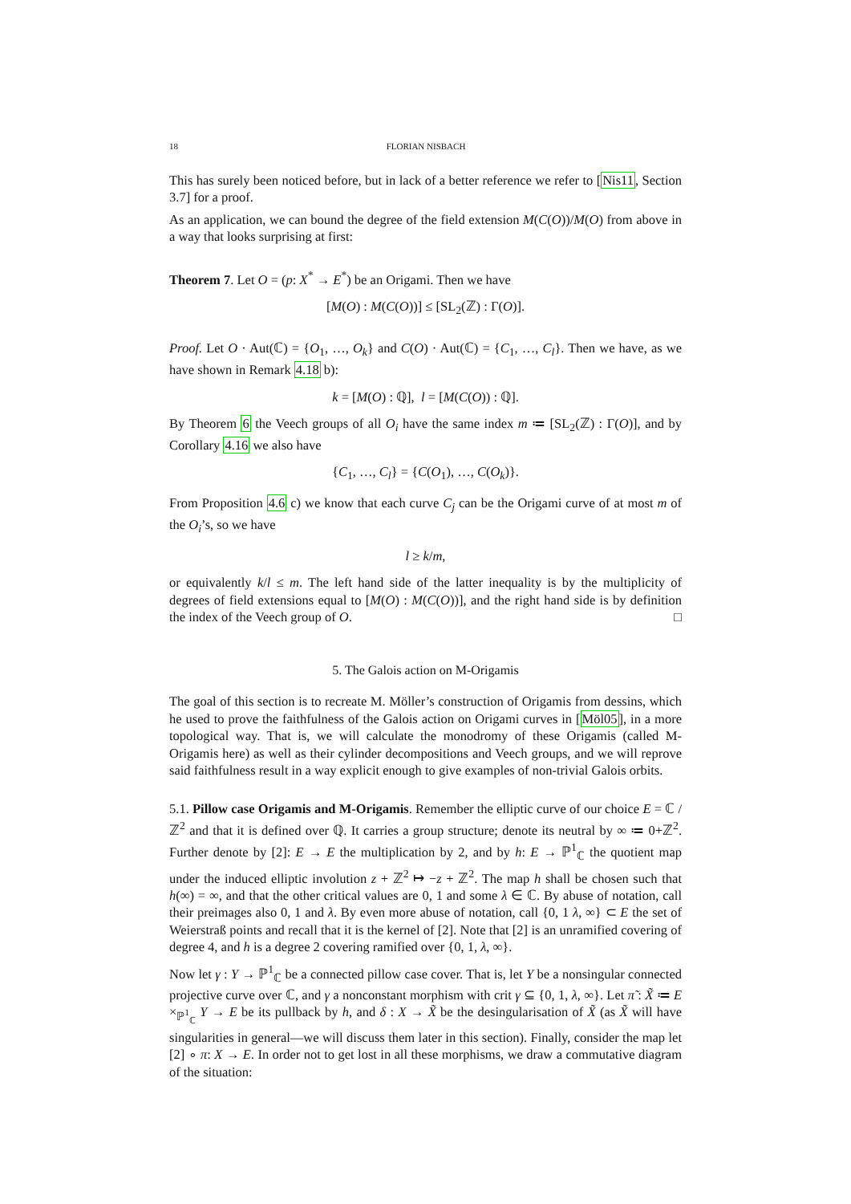18 FLORIAN NISBACH
This has surely been noticed before, but in lack of a better reference we refer to [Nis11, Section 3.7] for a proof.
As an application, we can bound the degree of the field extension M(C(O))/M(O) from above in a way that looks surprising at first:
Theorem 7. Let O = (p: X<sup>*</sup> → E<sup>*</sup>) be an Origami. Then we have
[M(O) : M(C(O))] ≤ [SL<sub>2</sub>(ℤ) : Γ(O)].
Proof. Let O · Aut(ℂ) = {O<sub>1</sub>, …, O<sub>k</sub>} and C(O) · Aut(ℂ) = {C<sub>1</sub>, …, C<sub>l</sub>}. Then we have, as we have shown in Remark 4.18 b):
k = [M(O) : ℚ], l = [M(C(O)) : ℚ].
By Theorem 6 the Veech groups of all O<sub>i</sub> have the same index m ≔ [SL<sub>2</sub>(ℤ) : Γ(O)], and by Corollary 4.16 we also have
{C<sub>1</sub>, …, C<sub>l</sub>} = {C(O<sub>1</sub>), …, C(O<sub>k</sub>)}.
From Proposition 4.6 c) we know that each curve C<sub>j</sub> can be the Origami curve of at most m of the O<sub>i</sub>’s, so we have
l ≥ k/m,
or equivalently k/l ≤ m. The left hand side of the latter inequality is by the multiplicity of degrees of field extensions equal to [M(O) : M(C(O))], and the right hand side is by definition the index of the Veech group of O. □
5. The Galois action on M-Origamis
The goal of this section is to recreate M. Möller’s construction of Origamis from dessins, which he used to prove the faithfulness of the Galois action on Origami curves in [Möl05], in a more topological way. That is, we will calculate the monodromy of these Origamis (called M-Origamis here) as well as their cylinder decompositions and Veech groups, and we will reprove said faithfulness result in a way explicit enough to give examples of non-trivial Galois orbits.
5.1. Pillow case Origamis and M-Origamis. Remember the elliptic curve of our choice E = ℂ / ℤ<sup>2</sup> and that it is defined over ℚ. It carries a group structure; denote its neutral by ∞ ≔ 0+ℤ<sup>2</sup>. Further denote by [2]: E → E the multiplication by 2, and by h: E → ℙ<sup>1</sup><sub>ℂ</sub> the quotient map under the induced elliptic involution z + ℤ<sup>2</sup> ↦ −z + ℤ<sup>2</sup>. The map h shall be chosen such that h(∞) = ∞, and that the other critical values are 0, 1 and some λ ∈ ℂ. By abuse of notation, call their preimages also 0, 1 and λ. By even more abuse of notation, call {0, 1 λ, ∞} ⊂ E the set of Weierstraß points and recall that it is the kernel of [2]. Note that [2] is an unramified covering of degree 4, and h is a degree 2 covering ramified over {0, 1, λ, ∞}.
Now let γ : Y → ℙ<sup>1</sup><sub>ℂ</sub> be a connected pillow case cover. That is, let Y be a nonsingular connected projective curve over ℂ, and γ a nonconstant morphism with crit γ ⊆ {0, 1, λ, ∞}. Let π̃ : X̃ ≔ E ×<sub>ℙ<sup>1</sup><sub>ℂ</sub></sub> Y → E be its pullback by h, and δ : X → X̃ be the desingularisation of X̃ (as X̃ will have singularities in general—we will discuss them later in this section). Finally, consider the map let [2] ∘ π: X → E. In order not to get lost in all these morphisms, we draw a commutative diagram of the situation: